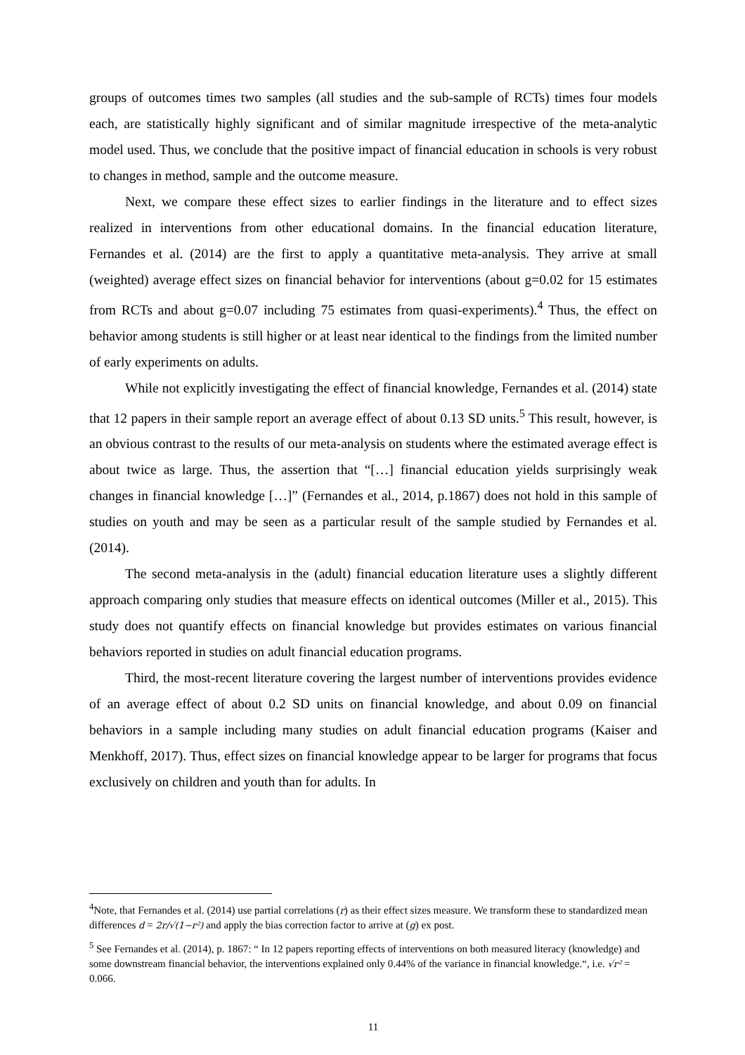groups of outcomes times two samples (all studies and the sub-sample of RCTs) times four models each, are statistically highly significant and of similar magnitude irrespective of the meta-analytic model used. Thus, we conclude that the positive impact of financial education in schools is very robust to changes in method, sample and the outcome measure.
Next, we compare these effect sizes to earlier findings in the literature and to effect sizes realized in interventions from other educational domains. In the financial education literature, Fernandes et al. (2014) are the first to apply a quantitative meta-analysis. They arrive at small (weighted) average effect sizes on financial behavior for interventions (about g=0.02 for 15 estimates from RCTs and about g=0.07 including 75 estimates from quasi-experiments).<sup>4</sup> Thus, the effect on behavior among students is still higher or at least near identical to the findings from the limited number of early experiments on adults.
While not explicitly investigating the effect of financial knowledge, Fernandes et al. (2014) state that 12 papers in their sample report an average effect of about 0.13 SD units.<sup>5</sup> This result, however, is an obvious contrast to the results of our meta-analysis on students where the estimated average effect is about twice as large. Thus, the assertion that “[…] financial education yields surprisingly weak changes in financial knowledge […]” (Fernandes et al., 2014, p.1867) does not hold in this sample of studies on youth and may be seen as a particular result of the sample studied by Fernandes et al. (2014).
The second meta-analysis in the (adult) financial education literature uses a slightly different approach comparing only studies that measure effects on identical outcomes (Miller et al., 2015). This study does not quantify effects on financial knowledge but provides estimates on various financial behaviors reported in studies on adult financial education programs.
Third, the most-recent literature covering the largest number of interventions provides evidence of an average effect of about 0.2 SD units on financial knowledge, and about 0.09 on financial behaviors in a sample including many studies on adult financial education programs (Kaiser and Menkhoff, 2017). Thus, effect sizes on financial knowledge appear to be larger for programs that focus exclusively on children and youth than for adults. In
<sup>4</sup> Note, that Fernandes et al. (2014) use partial correlations (r) as their effect sizes measure. We transform these to standardized mean differences d = 2r/√(1−r²) and apply the bias correction factor to arrive at (g) ex post.
<sup>5</sup> See Fernandes et al. (2014), p. 1867: “ In 12 papers reporting effects of interventions on both measured literacy (knowledge) and some downstream financial behavior, the interventions explained only 0.44% of the variance in financial knowledge.“, i.e. √r² = 0.066.
11